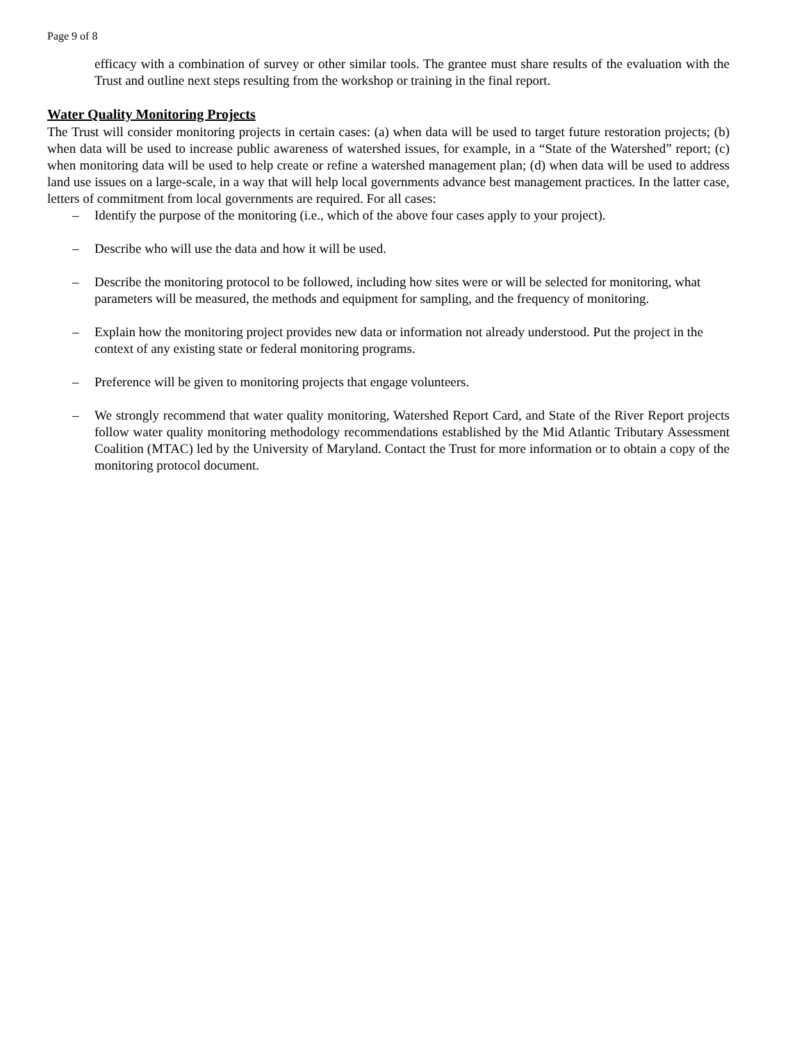Page 9 of 8
efficacy with a combination of survey or other similar tools. The grantee must share results of the evaluation with the Trust and outline next steps resulting from the workshop or training in the final report.
Water Quality Monitoring Projects
The Trust will consider monitoring projects in certain cases: (a) when data will be used to target future restoration projects; (b) when data will be used to increase public awareness of watershed issues, for example, in a “State of the Watershed” report; (c) when monitoring data will be used to help create or refine a watershed management plan; (d) when data will be used to address land use issues on a large-scale, in a way that will help local governments advance best management practices. In the latter case, letters of commitment from local governments are required. For all cases:
– Identify the purpose of the monitoring (i.e., which of the above four cases apply to your project).
– Describe who will use the data and how it will be used.
– Describe the monitoring protocol to be followed, including how sites were or will be selected for monitoring, what parameters will be measured, the methods and equipment for sampling, and the frequency of monitoring.
– Explain how the monitoring project provides new data or information not already understood. Put the project in the context of any existing state or federal monitoring programs.
– Preference will be given to monitoring projects that engage volunteers.
– We strongly recommend that water quality monitoring, Watershed Report Card, and State of the River Report projects follow water quality monitoring methodology recommendations established by the Mid Atlantic Tributary Assessment Coalition (MTAC) led by the University of Maryland. Contact the Trust for more information or to obtain a copy of the monitoring protocol document.